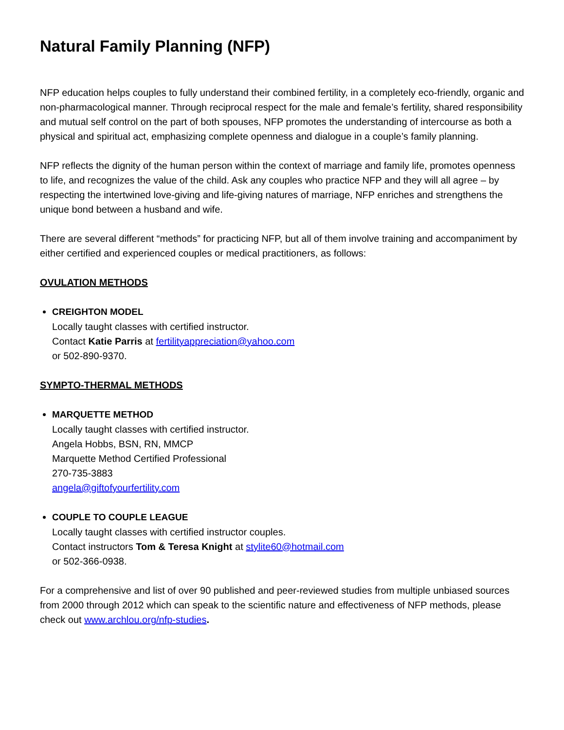Natural Family Planning (NFP)
NFP education helps couples to fully understand their combined fertility, in a completely eco-friendly, organic and non-pharmacological manner. Through reciprocal respect for the male and female’s fertility, shared responsibility and mutual self control on the part of both spouses, NFP promotes the understanding of intercourse as both a physical and spiritual act, emphasizing complete openness and dialogue in a couple’s family planning.
NFP reflects the dignity of the human person within the context of marriage and family life, promotes openness to life, and recognizes the value of the child. Ask any couples who practice NFP and they will all agree – by respecting the intertwined love-giving and life-giving natures of marriage, NFP enriches and strengthens the unique bond between a husband and wife.
There are several different “methods” for practicing NFP, but all of them involve training and accompaniment by either certified and experienced couples or medical practitioners, as follows:
OVULATION METHODS
CREIGHTON MODEL
Locally taught classes with certified instructor.
Contact Katie Parris at fertilityappreciation@yahoo.com
or 502-890-9370.
SYMPTO-THERMAL METHODS
MARQUETTE METHOD
Locally taught classes with certified instructor.
Angela Hobbs, BSN, RN, MMCP
Marquette Method Certified Professional
270-735-3883
angela@giftofyourfertility.com
COUPLE TO COUPLE LEAGUE
Locally taught classes with certified instructor couples.
Contact instructors Tom & Teresa Knight at stylite60@hotmail.com
or 502-366-0938.
For a comprehensive and list of over 90 published and peer-reviewed studies from multiple unbiased sources from 2000 through 2012 which can speak to the scientific nature and effectiveness of NFP methods, please check out www.archlou.org/nfp-studies.